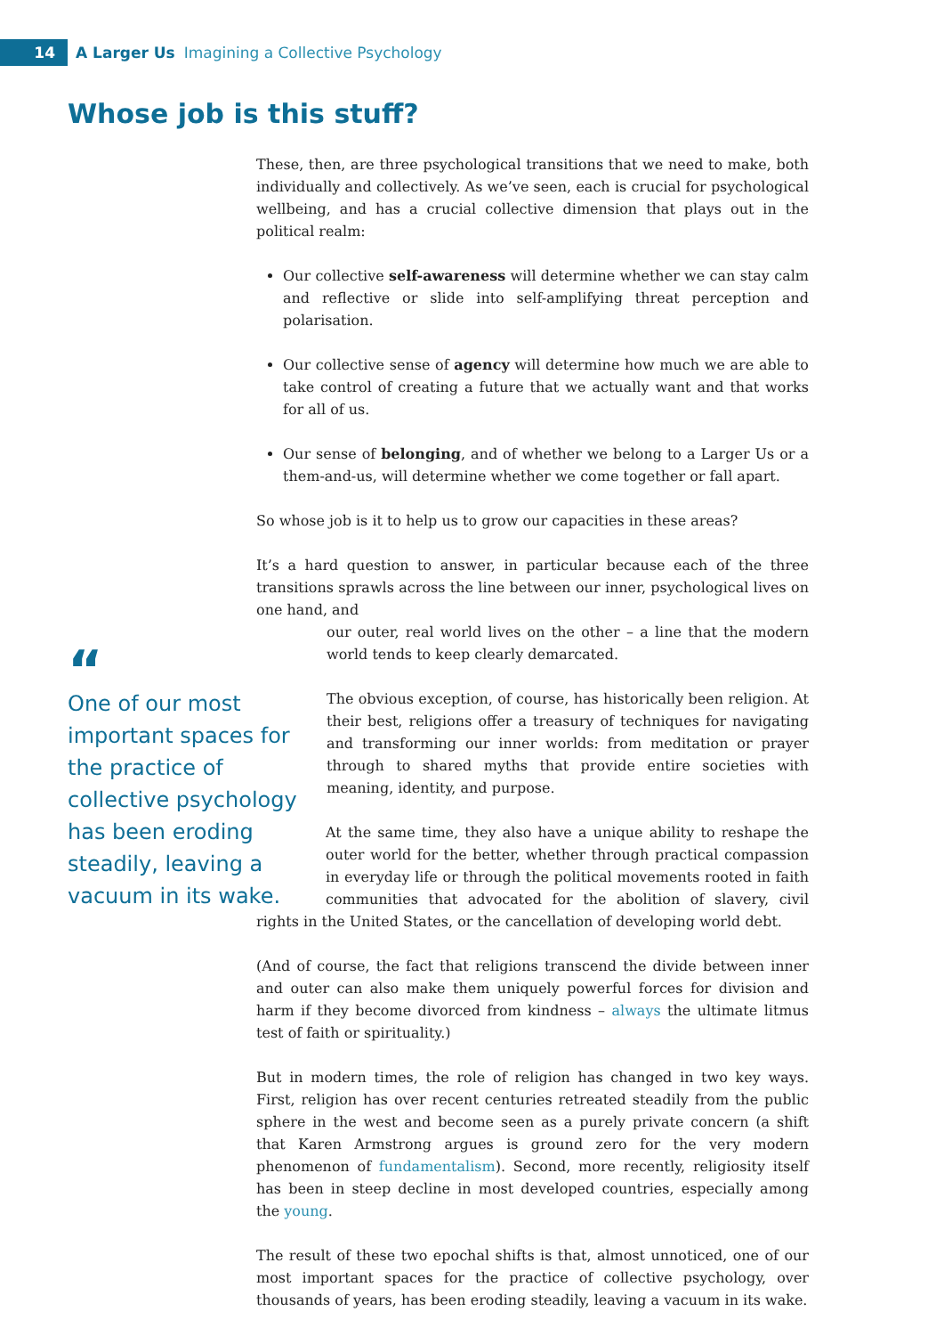14
A Larger Us Imagining a Collective Psychology
Whose job is this stuff?
These, then, are three psychological transitions that we need to make, both individually and collectively. As we’ve seen, each is crucial for psychological wellbeing, and has a crucial collective dimension that plays out in the political realm:
Our collective self-awareness will determine whether we can stay calm and reflective or slide into self-amplifying threat perception and polarisation.
Our collective sense of agency will determine how much we are able to take control of creating a future that we actually want and that works for all of us.
Our sense of belonging, and of whether we belong to a Larger Us or a them-and-us, will determine whether we come together or fall apart.
So whose job is it to help us to grow our capacities in these areas?
It’s a hard question to answer, in particular because each of the three transitions sprawls across the line between our inner, psychological lives on one hand, and
“
One of our most important spaces for the practice of collective psychology has been eroding steadily, leaving a vacuum in its wake.
our outer, real world lives on the other – a line that the modern world tends to keep clearly demarcated.
The obvious exception, of course, has historically been religion. At their best, religions offer a treasury of techniques for navigating and transforming our inner worlds: from meditation or prayer through to shared myths that provide entire societies with meaning, identity, and purpose.
At the same time, they also have a unique ability to reshape the outer world for the better, whether through practical compassion in everyday life or through the political movements rooted in faith communities that advocated for the abolition of slavery, civil rights in the United States, or the cancellation of developing world debt.
(And of course, the fact that religions transcend the divide between inner and outer can also make them uniquely powerful forces for division and harm if they become divorced from kindness – always the ultimate litmus test of faith or spirituality.)
But in modern times, the role of religion has changed in two key ways. First, religion has over recent centuries retreated steadily from the public sphere in the west and become seen as a purely private concern (a shift that Karen Armstrong argues is ground zero for the very modern phenomenon of fundamentalism). Second, more recently, religiosity itself has been in steep decline in most developed countries, especially among the young.
The result of these two epochal shifts is that, almost unnoticed, one of our most important spaces for the practice of collective psychology, over thousands of years, has been eroding steadily, leaving a vacuum in its wake.